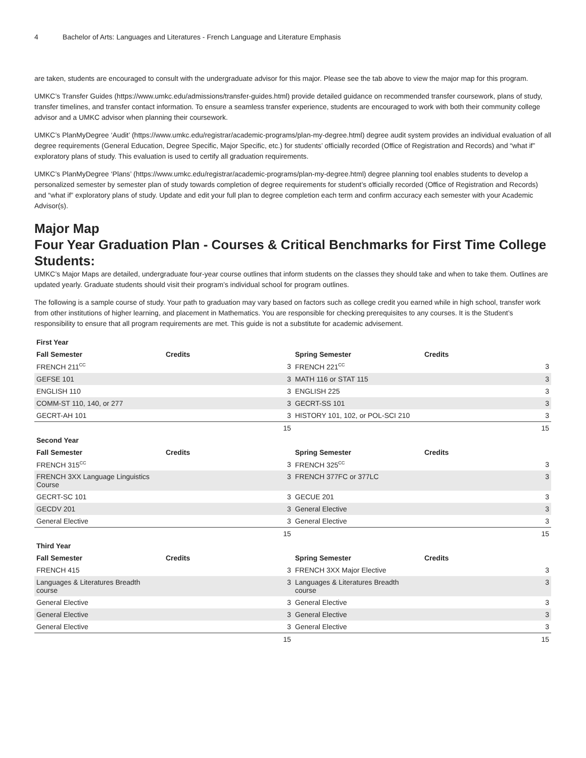4 Bachelor of Arts: Languages and Literatures - French Language and Literature Emphasis
are taken, students are encouraged to consult with the undergraduate advisor for this major. Please see the tab above to view the major map for this program.
UMKC’s Transfer Guides (https://www.umkc.edu/admissions/transfer-guides.html) provide detailed guidance on recommended transfer coursework, plans of study, transfer timelines, and transfer contact information. To ensure a seamless transfer experience, students are encouraged to work with both their community college advisor and a UMKC advisor when planning their coursework.
UMKC’s PlanMyDegree ‘Audit’ (https://www.umkc.edu/registrar/academic-programs/plan-my-degree.html) degree audit system provides an individual evaluation of all degree requirements (General Education, Degree Specific, Major Specific, etc.) for students’ officially recorded (Office of Registration and Records) and “what if” exploratory plans of study. This evaluation is used to certify all graduation requirements.
UMKC’s PlanMyDegree ‘Plans’ (https://www.umkc.edu/registrar/academic-programs/plan-my-degree.html) degree planning tool enables students to develop a personalized semester by semester plan of study towards completion of degree requirements for student’s officially recorded (Office of Registration and Records) and “what if” exploratory plans of study. Update and edit your full plan to degree completion each term and confirm accuracy each semester with your Academic Advisor(s).
Major Map
Four Year Graduation Plan - Courses & Critical Benchmarks for First Time College Students:
UMKC’s Major Maps are detailed, undergraduate four-year course outlines that inform students on the classes they should take and when to take them. Outlines are updated yearly. Graduate students should visit their program’s individual school for program outlines.
The following is a sample course of study. Your path to graduation may vary based on factors such as college credit you earned while in high school, transfer work from other institutions of higher learning, and placement in Mathematics. You are responsible for checking prerequisites to any courses. It is the Student’s responsibility to ensure that all program requirements are met. This guide is not a substitute for academic advisement.
| First Year | | | | | |
| --- | --- | --- | --- | --- | --- |
| Fall Semester | Credits | | Spring Semester | Credits | |
| FRENCH 211<sup>CC</sup> | | 3 | FRENCH 221<sup>CC</sup> | | 3 |
| GEFSE 101 | | 3 | MATH 116 or STAT 115 | | 3 |
| ENGLISH 110 | | 3 | ENGLISH 225 | | 3 |
| COMM-ST 110, 140, or 277 | | 3 | GECRT-SS 101 | | 3 |
| GECRT-AH 101 | | 3 | HISTORY 101, 102, or POL-SCI 210 | | 3 |
| | | 15 | | | 15 |
| Second Year | | | | | |
| Fall Semester | Credits | | Spring Semester | Credits | |
| FRENCH 315<sup>CC</sup> | | 3 | FRENCH 325<sup>CC</sup> | | 3 |
| FRENCH 3XX Language Linguistics Course | | 3 | FRENCH 377FC or 377LC | | 3 |
| GECRT-SC 101 | | 3 | GECUE 201 | | 3 |
| GECDV 201 | | 3 | General Elective | | 3 |
| General Elective | | 3 | General Elective | | 3 |
| | | 15 | | | 15 |
| Third Year | | | | | |
| Fall Semester | Credits | | Spring Semester | Credits | |
| FRENCH 415 | | 3 | FRENCH 3XX Major Elective | | 3 |
| Languages & Literatures Breadth course | | 3 | Languages & Literatures Breadth course | | 3 |
| General Elective | | 3 | General Elective | | 3 |
| General Elective | | 3 | General Elective | | 3 |
| General Elective | | 3 | General Elective | | 3 |
| | | 15 | | | 15 |